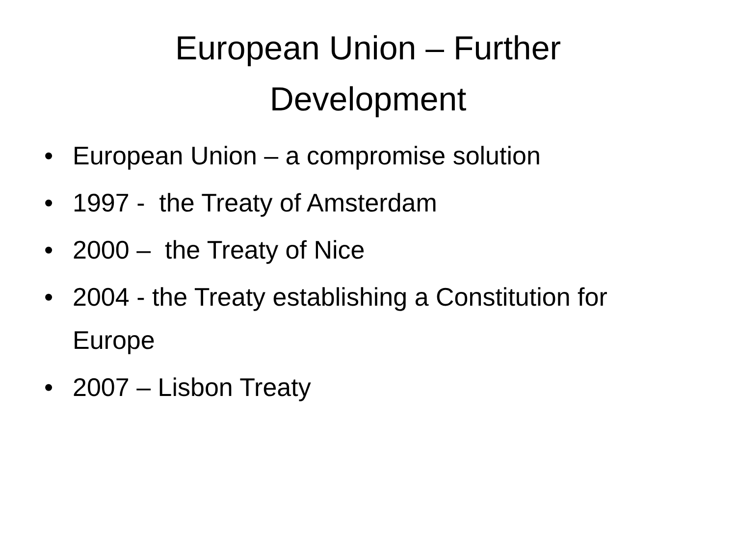European Union – Further
Development
• European Union – a compromise solution
• 1997 - the Treaty of Amsterdam
• 2000 – the Treaty of Nice
• 2004 - the Treaty establishing a Constitution for Europe
• 2007 – Lisbon Treaty